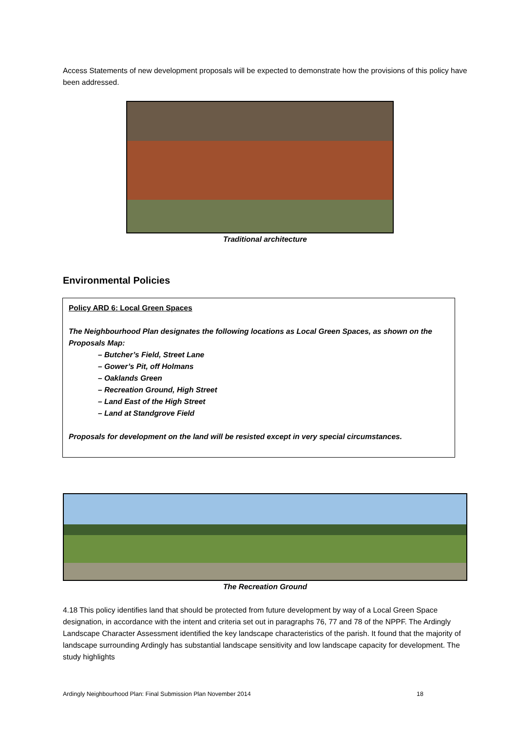Access Statements of new development proposals will be expected to demonstrate how the provisions of this policy have been addressed.
Traditional architecture
Environmental Policies
Policy ARD 6: Local Green Spaces
The Neighbourhood Plan designates the following locations as Local Green Spaces, as shown on the Proposals Map:
– Butcher’s Field, Street Lane
– Gower’s Pit, off Holmans
– Oaklands Green
– Recreation Ground, High Street
– Land East of the High Street
– Land at Standgrove Field
Proposals for development on the land will be resisted except in very special circumstances.
The Recreation Ground
4.18 This policy identifies land that should be protected from future development by way of a Local Green Space designation, in accordance with the intent and criteria set out in paragraphs 76, 77 and 78 of the NPPF. The Ardingly Landscape Character Assessment identified the key landscape characteristics of the parish. It found that the majority of landscape surrounding Ardingly has substantial landscape sensitivity and low landscape capacity for development. The study highlights
Ardingly Neighbourhood Plan: Final Submission Plan November 2014 18